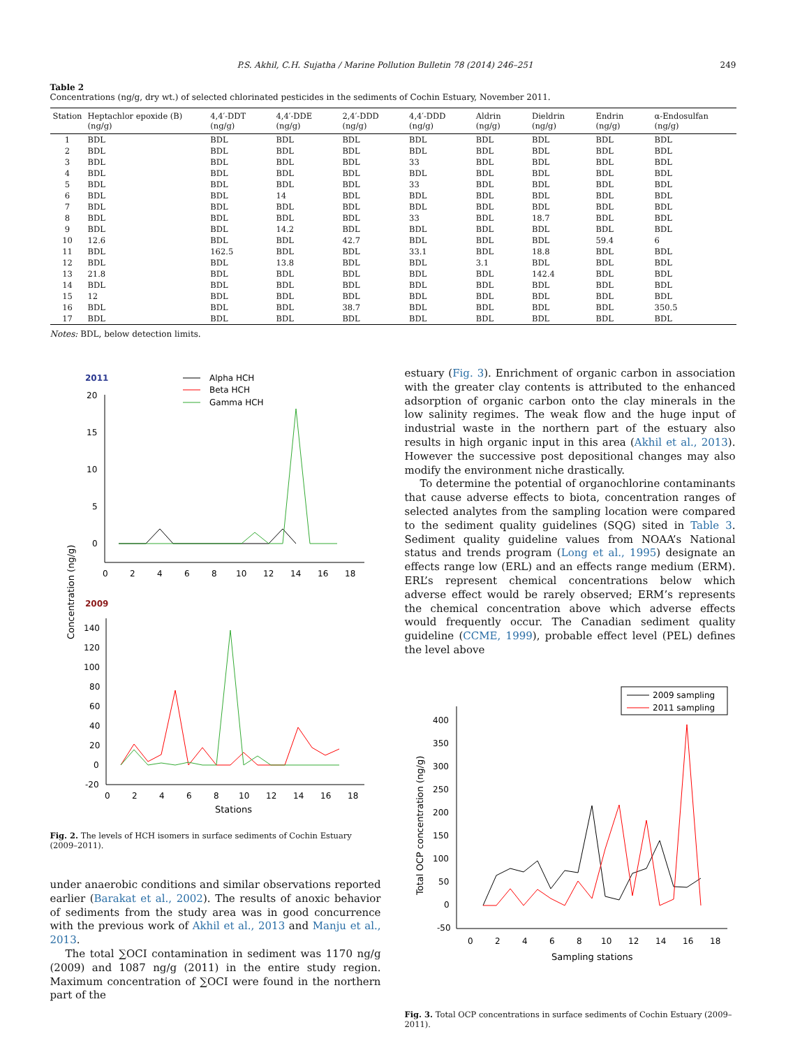P.S. Akhil, C.H. Sujatha / Marine Pollution Bulletin 78 (2014) 246–251 249
Table 2
Concentrations (ng/g, dry wt.) of selected chlorinated pesticides in the sediments of Cochin Estuary, November 2011.
| Station | Heptachlor epoxide (B) (ng/g) | 4,4′-DDT (ng/g) | 4,4′-DDE (ng/g) | 2,4′-DDD (ng/g) | 4,4′-DDD (ng/g) | Aldrin (ng/g) | Dieldrin (ng/g) | Endrin (ng/g) | α-Endosulfan (ng/g) |
| --- | --- | --- | --- | --- | --- | --- | --- | --- | --- |
| 1 | BDL | BDL | BDL | BDL | BDL | BDL | BDL | BDL | BDL |
| 2 | BDL | BDL | BDL | BDL | BDL | BDL | BDL | BDL | BDL |
| 3 | BDL | BDL | BDL | BDL | 33 | BDL | BDL | BDL | BDL |
| 4 | BDL | BDL | BDL | BDL | BDL | BDL | BDL | BDL | BDL |
| 5 | BDL | BDL | BDL | BDL | 33 | BDL | BDL | BDL | BDL |
| 6 | BDL | BDL | 14 | BDL | BDL | BDL | BDL | BDL | BDL |
| 7 | BDL | BDL | BDL | BDL | BDL | BDL | BDL | BDL | BDL |
| 8 | BDL | BDL | BDL | BDL | 33 | BDL | 18.7 | BDL | BDL |
| 9 | BDL | BDL | 14.2 | BDL | BDL | BDL | BDL | BDL | BDL |
| 10 | 12.6 | BDL | BDL | 42.7 | BDL | BDL | BDL | 59.4 | 6 |
| 11 | BDL | 162.5 | BDL | BDL | 33.1 | BDL | 18.8 | BDL | BDL |
| 12 | BDL | BDL | 13.8 | BDL | BDL | 3.1 | BDL | BDL | BDL |
| 13 | 21.8 | BDL | BDL | BDL | BDL | BDL | 142.4 | BDL | BDL |
| 14 | BDL | BDL | BDL | BDL | BDL | BDL | BDL | BDL | BDL |
| 15 | 12 | BDL | BDL | BDL | BDL | BDL | BDL | BDL | BDL |
| 16 | BDL | BDL | BDL | 38.7 | BDL | BDL | BDL | BDL | 350.5 |
| 17 | BDL | BDL | BDL | BDL | BDL | BDL | BDL | BDL | BDL |
Notes: BDL, below detection limits.
2011
Alpha HCH
Beta HCH
Gamma HCH
20
15
10
5
0
0
2
4
6
8
10
12
14
16
18
2009
Concentration (ng/g)
140
120
100
80
60
40
20
0
-20
0
2
4
6
8
10
12
14
16
18
Stations
Fig. 2. The levels of HCH isomers in surface sediments of Cochin Estuary (2009–2011).
under anaerobic conditions and similar observations reported earlier (Barakat et al., 2002). The results of anoxic behavior of sediments from the study area was in good concurrence with the previous work of Akhil et al., 2013 and Manju et al., 2013.
The total ∑OCI contamination in sediment was 1170 ng/g (2009) and 1087 ng/g (2011) in the entire study region. Maximum concentration of ∑OCI were found in the northern part of the
estuary (Fig. 3). Enrichment of organic carbon in association with the greater clay contents is attributed to the enhanced adsorption of organic carbon onto the clay minerals in the low salinity regimes. The weak flow and the huge input of industrial waste in the northern part of the estuary also results in high organic input in this area (Akhil et al., 2013). However the successive post depositional changes may also modify the environment niche drastically.
To determine the potential of organochlorine contaminants that cause adverse effects to biota, concentration ranges of selected analytes from the sampling location were compared to the sediment quality guidelines (SQG) sited in Table 3. Sediment quality guideline values from NOAA’s National status and trends program (Long et al., 1995) designate an effects range low (ERL) and an effects range medium (ERM). ERL’s represent chemical concentrations below which adverse effect would be rarely observed; ERM’s represents the chemical concentration above which adverse effects would frequently occur. The Canadian sediment quality guideline (CCME, 1999), probable effect level (PEL) defines the level above
2009 sampling
2011 sampling
Total OCP concentration (ng/g)
400
350
300
250
200
150
100
50
0
-50
0
2
4
6
8
10
12
14
16
18
Sampling stations
Fig. 3. Total OCP concentrations in surface sediments of Cochin Estuary (2009–2011).